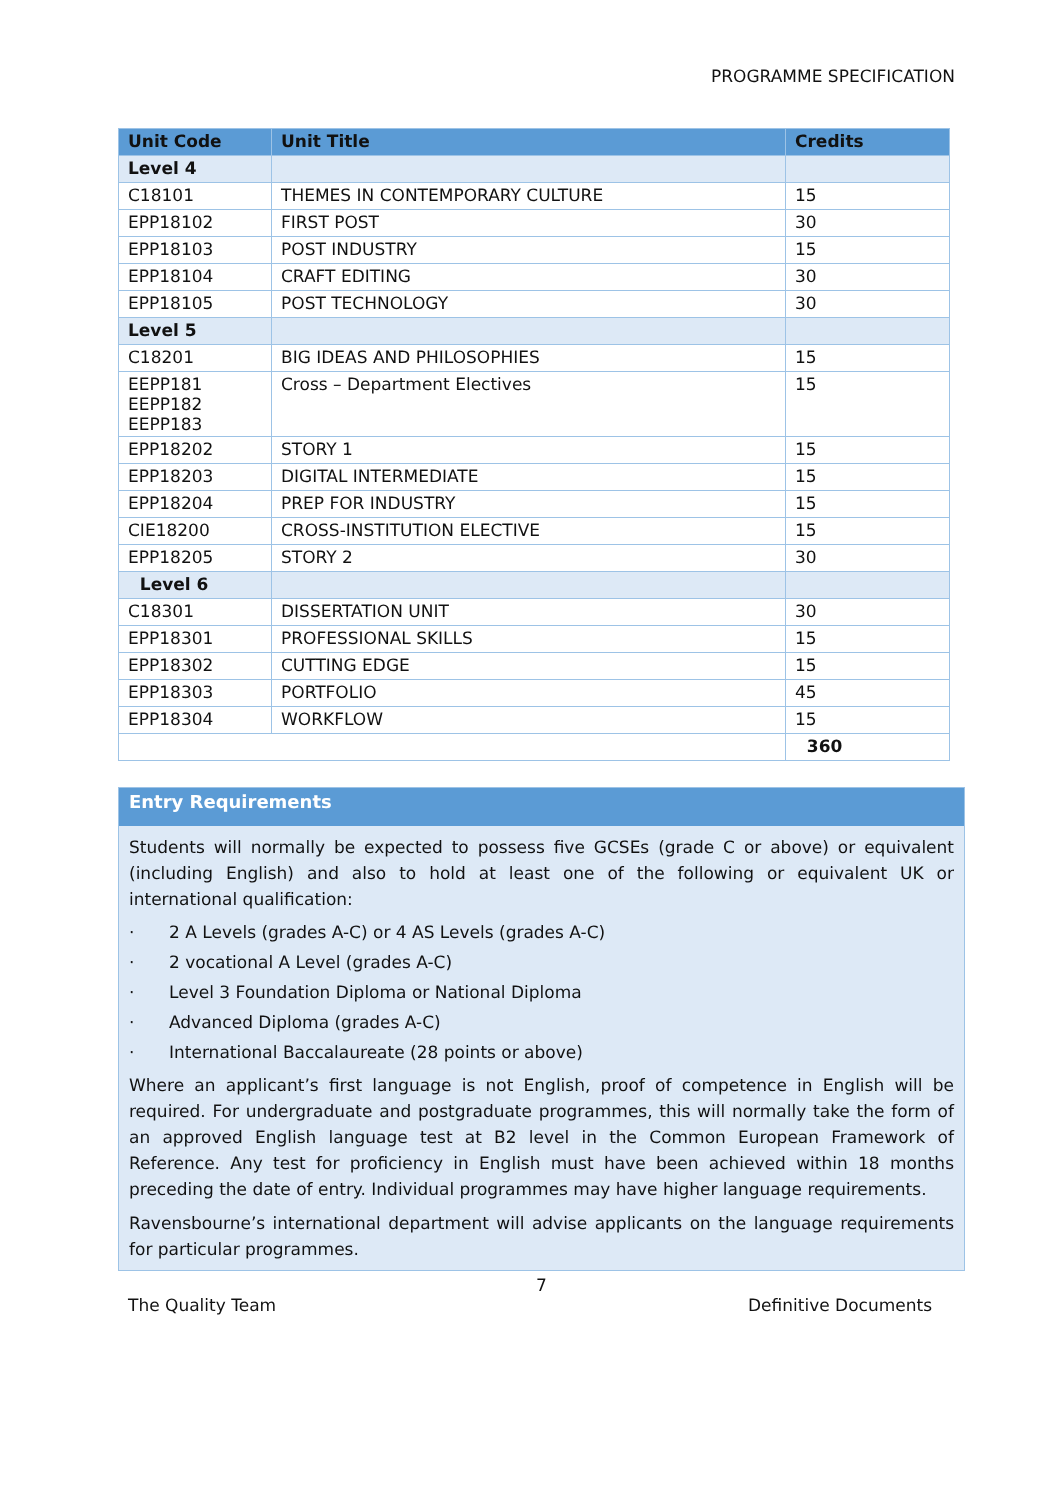PROGRAMME SPECIFICATION
| Unit Code | Unit Title | Credits |
| --- | --- | --- |
| Level 4 | | |
| C18101 | THEMES IN CONTEMPORARY CULTURE | 15 |
| EPP18102 | FIRST POST | 30 |
| EPP18103 | POST INDUSTRY | 15 |
| EPP18104 | CRAFT EDITING | 30 |
| EPP18105 | POST TECHNOLOGY | 30 |
| Level 5 | | |
| C18201 | BIG IDEAS AND PHILOSOPHIES | 15 |
| EEPP181 EEPP182 EEPP183 | Cross – Department Electives | 15 |
| EPP18202 | STORY 1 | 15 |
| EPP18203 | DIGITAL INTERMEDIATE | 15 |
| EPP18204 | PREP FOR INDUSTRY | 15 |
| CIE18200 | CROSS-INSTITUTION ELECTIVE | 15 |
| EPP18205 | STORY 2 | 30 |
| Level 6 | | |
| C18301 | DISSERTATION UNIT | 30 |
| EPP18301 | PROFESSIONAL SKILLS | 15 |
| EPP18302 | CUTTING EDGE | 15 |
| EPP18303 | PORTFOLIO | 45 |
| EPP18304 | WORKFLOW | 15 |
| | | 360 |
Entry Requirements
Students will normally be expected to possess five GCSEs (grade C or above) or equivalent (including English) and also to hold at least one of the following or equivalent UK or international qualification:
· 2 A Levels (grades A-C) or 4 AS Levels (grades A-C)
· 2 vocational A Level (grades A-C)
· Level 3 Foundation Diploma or National Diploma
· Advanced Diploma (grades A-C)
· International Baccalaureate (28 points or above)
Where an applicant’s first language is not English, proof of competence in English will be required. For undergraduate and postgraduate programmes, this will normally take the form of an approved English language test at B2 level in the Common European Framework of Reference. Any test for proficiency in English must have been achieved within 18 months preceding the date of entry. Individual programmes may have higher language requirements.
Ravensbourne’s international department will advise applicants on the language requirements for particular programmes.
7
The Quality Team Definitive Documents